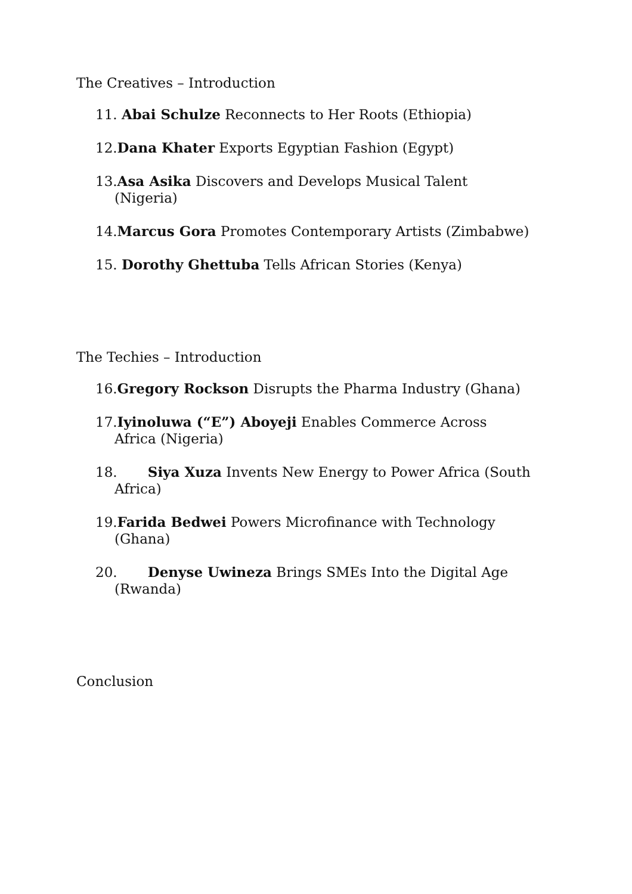The Creatives – Introduction
11. Abai Schulze Reconnects to Her Roots (Ethiopia)
12.Dana Khater Exports Egyptian Fashion (Egypt)
13.Asa Asika Discovers and Develops Musical Talent (Nigeria)
14.Marcus Gora Promotes Contemporary Artists (Zimbabwe)
15. Dorothy Ghettuba Tells African Stories (Kenya)
The Techies – Introduction
16.Gregory Rockson Disrupts the Pharma Industry (Ghana)
17.Iyinoluwa (“E”) Aboyeji Enables Commerce Across Africa (Nigeria)
18. Siya Xuza Invents New Energy to Power Africa (South Africa)
19.Farida Bedwei Powers Microfinance with Technology (Ghana)
20. Denyse Uwineza Brings SMEs Into the Digital Age (Rwanda)
Conclusion